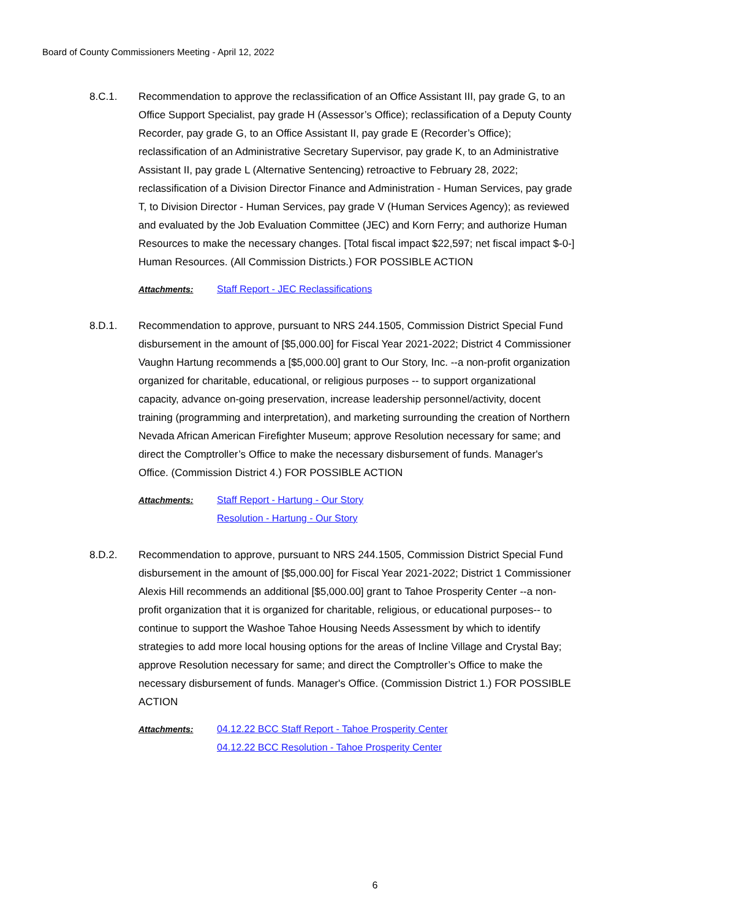Board of County Commissioners Meeting - April 12, 2022
8.C.1. Recommendation to approve the reclassification of an Office Assistant III, pay grade G, to an Office Support Specialist, pay grade H (Assessor’s Office); reclassification of a Deputy County Recorder, pay grade G, to an Office Assistant II, pay grade E (Recorder’s Office); reclassification of an Administrative Secretary Supervisor, pay grade K, to an Administrative Assistant II, pay grade L (Alternative Sentencing) retroactive to February 28, 2022; reclassification of a Division Director Finance and Administration - Human Services, pay grade T, to Division Director - Human Services, pay grade V (Human Services Agency); as reviewed and evaluated by the Job Evaluation Committee (JEC) and Korn Ferry; and authorize Human Resources to make the necessary changes. [Total fiscal impact $22,597; net fiscal impact $-0-] Human Resources. (All Commission Districts.) FOR POSSIBLE ACTION
Attachments: Staff Report - JEC Reclassifications
8.D.1. Recommendation to approve, pursuant to NRS 244.1505, Commission District Special Fund disbursement in the amount of [$5,000.00] for Fiscal Year 2021-2022; District 4 Commissioner Vaughn Hartung recommends a [$5,000.00] grant to Our Story, Inc. --a non-profit organization organized for charitable, educational, or religious purposes -- to support organizational capacity, advance on-going preservation, increase leadership personnel/activity, docent training (programming and interpretation), and marketing surrounding the creation of Northern Nevada African American Firefighter Museum; approve Resolution necessary for same; and direct the Comptroller’s Office to make the necessary disbursement of funds. Manager's Office. (Commission District 4.) FOR POSSIBLE ACTION
Attachments: Staff Report - Hartung - Our Story
Resolution - Hartung - Our Story
8.D.2. Recommendation to approve, pursuant to NRS 244.1505, Commission District Special Fund disbursement in the amount of [$5,000.00] for Fiscal Year 2021-2022; District 1 Commissioner Alexis Hill recommends an additional [$5,000.00] grant to Tahoe Prosperity Center --a non-profit organization that it is organized for charitable, religious, or educational purposes-- to continue to support the Washoe Tahoe Housing Needs Assessment by which to identify strategies to add more local housing options for the areas of Incline Village and Crystal Bay; approve Resolution necessary for same; and direct the Comptroller’s Office to make the necessary disbursement of funds. Manager's Office. (Commission District 1.) FOR POSSIBLE ACTION
Attachments: 04.12.22 BCC Staff Report - Tahoe Prosperity Center
04.12.22 BCC Resolution - Tahoe Prosperity Center
6